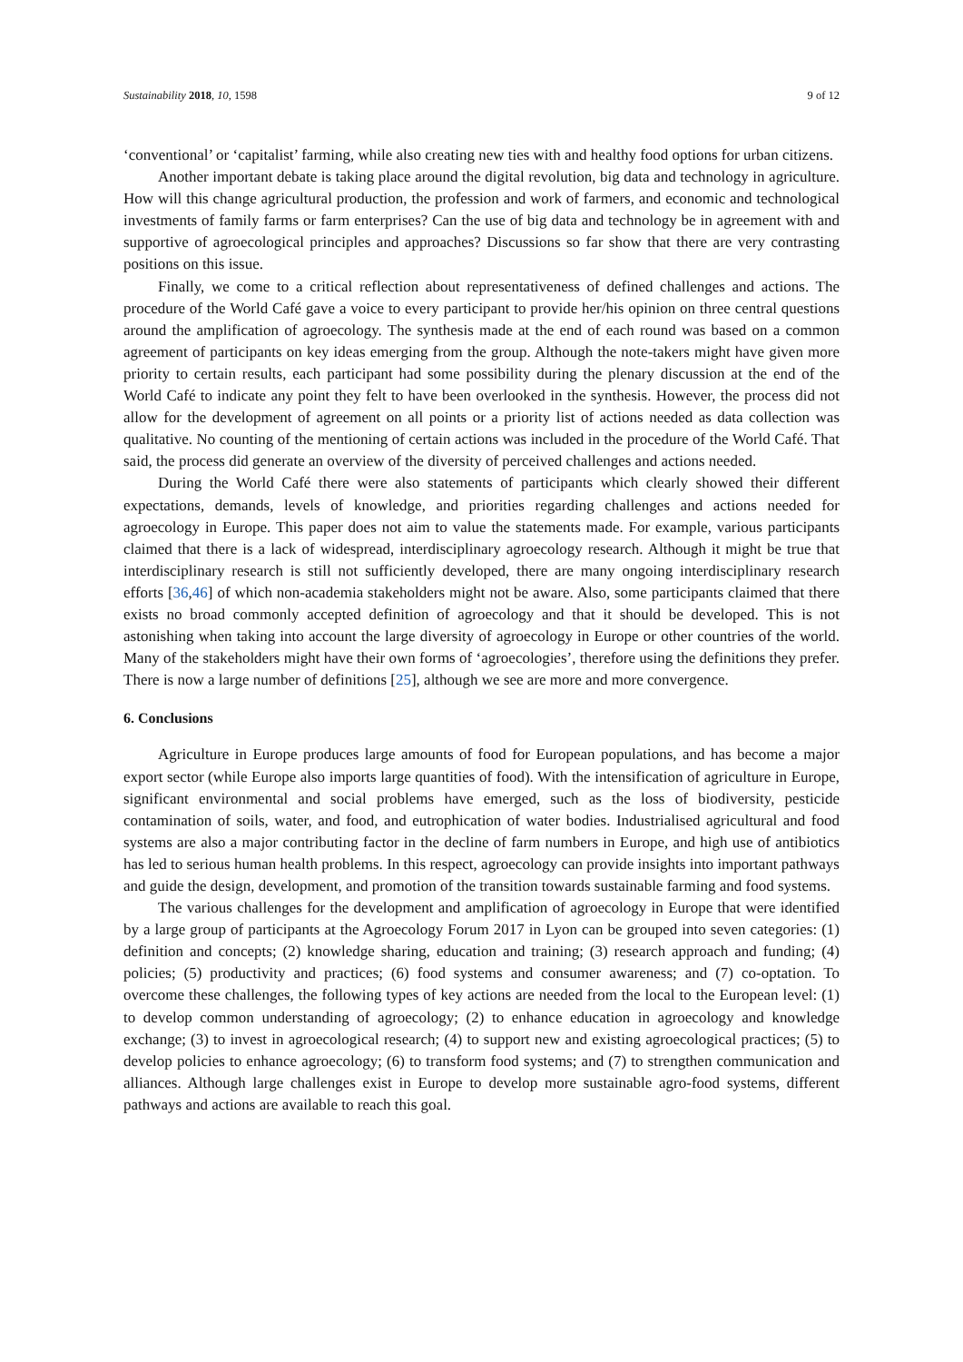Sustainability 2018, 10, 1598 9 of 12
‘conventional’ or ‘capitalist’ farming, while also creating new ties with and healthy food options for urban citizens.
Another important debate is taking place around the digital revolution, big data and technology in agriculture. How will this change agricultural production, the profession and work of farmers, and economic and technological investments of family farms or farm enterprises? Can the use of big data and technology be in agreement with and supportive of agroecological principles and approaches? Discussions so far show that there are very contrasting positions on this issue.
Finally, we come to a critical reflection about representativeness of defined challenges and actions. The procedure of the World Café gave a voice to every participant to provide her/his opinion on three central questions around the amplification of agroecology. The synthesis made at the end of each round was based on a common agreement of participants on key ideas emerging from the group. Although the note-takers might have given more priority to certain results, each participant had some possibility during the plenary discussion at the end of the World Café to indicate any point they felt to have been overlooked in the synthesis. However, the process did not allow for the development of agreement on all points or a priority list of actions needed as data collection was qualitative. No counting of the mentioning of certain actions was included in the procedure of the World Café. That said, the process did generate an overview of the diversity of perceived challenges and actions needed.
During the World Café there were also statements of participants which clearly showed their different expectations, demands, levels of knowledge, and priorities regarding challenges and actions needed for agroecology in Europe. This paper does not aim to value the statements made. For example, various participants claimed that there is a lack of widespread, interdisciplinary agroecology research. Although it might be true that interdisciplinary research is still not sufficiently developed, there are many ongoing interdisciplinary research efforts [36,46] of which non-academia stakeholders might not be aware. Also, some participants claimed that there exists no broad commonly accepted definition of agroecology and that it should be developed. This is not astonishing when taking into account the large diversity of agroecology in Europe or other countries of the world. Many of the stakeholders might have their own forms of ‘agroecologies’, therefore using the definitions they prefer. There is now a large number of definitions [25], although we see are more and more convergence.
6. Conclusions
Agriculture in Europe produces large amounts of food for European populations, and has become a major export sector (while Europe also imports large quantities of food). With the intensification of agriculture in Europe, significant environmental and social problems have emerged, such as the loss of biodiversity, pesticide contamination of soils, water, and food, and eutrophication of water bodies. Industrialised agricultural and food systems are also a major contributing factor in the decline of farm numbers in Europe, and high use of antibiotics has led to serious human health problems. In this respect, agroecology can provide insights into important pathways and guide the design, development, and promotion of the transition towards sustainable farming and food systems.
The various challenges for the development and amplification of agroecology in Europe that were identified by a large group of participants at the Agroecology Forum 2017 in Lyon can be grouped into seven categories: (1) definition and concepts; (2) knowledge sharing, education and training; (3) research approach and funding; (4) policies; (5) productivity and practices; (6) food systems and consumer awareness; and (7) co-optation. To overcome these challenges, the following types of key actions are needed from the local to the European level: (1) to develop common understanding of agroecology; (2) to enhance education in agroecology and knowledge exchange; (3) to invest in agroecological research; (4) to support new and existing agroecological practices; (5) to develop policies to enhance agroecology; (6) to transform food systems; and (7) to strengthen communication and alliances. Although large challenges exist in Europe to develop more sustainable agro-food systems, different pathways and actions are available to reach this goal.